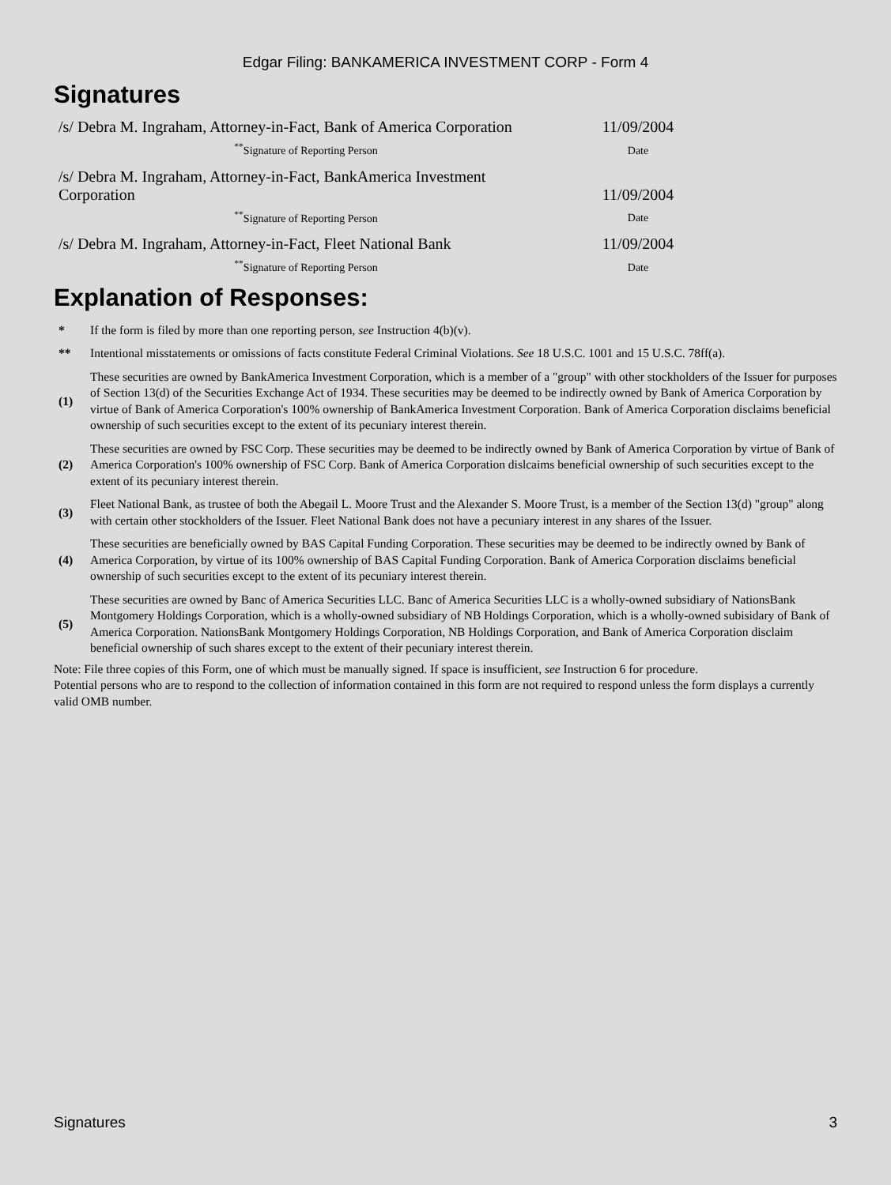Edgar Filing: BANKAMERICA INVESTMENT CORP - Form 4
Signatures
| /s/ Debra M. Ingraham, Attorney-in-Fact, Bank of America Corporation | 11/09/2004 |
| <sup>**</sup> Signature of Reporting Person | Date |
| /s/ Debra M. Ingraham, Attorney-in-Fact, BankAmerica Investment Corporation | 11/09/2004 |
| <sup>**</sup> Signature of Reporting Person | Date |
| /s/ Debra M. Ingraham, Attorney-in-Fact, Fleet National Bank | 11/09/2004 |
| <sup>**</sup> Signature of Reporting Person | Date |
Explanation of Responses:
| * | If the form is filed by more than one reporting person, see Instruction 4(b)(v). |
| ** | Intentional misstatements or omissions of facts constitute Federal Criminal Violations. See 18 U.S.C. 1001 and 15 U.S.C. 78ff(a). |
| (1) | These securities are owned by BankAmerica Investment Corporation, which is a member of a "group" with other stockholders of the Issuer for purposes of Section 13(d) of the Securities Exchange Act of 1934. These securities may be deemed to be indirectly owned by Bank of America Corporation by virtue of Bank of America Corporation's 100% ownership of BankAmerica Investment Corporation. Bank of America Corporation disclaims beneficial ownership of such securities except to the extent of its pecuniary interest therein. |
| (2) | These securities are owned by FSC Corp. These securities may be deemed to be indirectly owned by Bank of America Corporation by virtue of Bank of America Corporation's 100% ownership of FSC Corp. Bank of America Corporation dislcaims beneficial ownership of such securities except to the extent of its pecuniary interest therein. |
| (3) | Fleet National Bank, as trustee of both the Abegail L. Moore Trust and the Alexander S. Moore Trust, is a member of the Section 13(d) "group" along with certain other stockholders of the Issuer. Fleet National Bank does not have a pecuniary interest in any shares of the Issuer. |
| (4) | These securities are beneficially owned by BAS Capital Funding Corporation. These securities may be deemed to be indirectly owned by Bank of America Corporation, by virtue of its 100% ownership of BAS Capital Funding Corporation. Bank of America Corporation disclaims beneficial ownership of such securities except to the extent of its pecuniary interest therein. |
| (5) | These securities are owned by Banc of America Securities LLC. Banc of America Securities LLC is a wholly-owned subsidiary of NationsBank Montgomery Holdings Corporation, which is a wholly-owned subsidiary of NB Holdings Corporation, which is a wholly-owned subisidary of Bank of America Corporation. NationsBank Montgomery Holdings Corporation, NB Holdings Corporation, and Bank of America Corporation disclaim beneficial ownership of such shares except to the extent of their pecuniary interest therein. |
Note: File three copies of this Form, one of which must be manually signed. If space is insufficient, see Instruction 6 for procedure.
Potential persons who are to respond to the collection of information contained in this form are not required to respond unless the form displays a currently valid OMB number.
Signatures 3